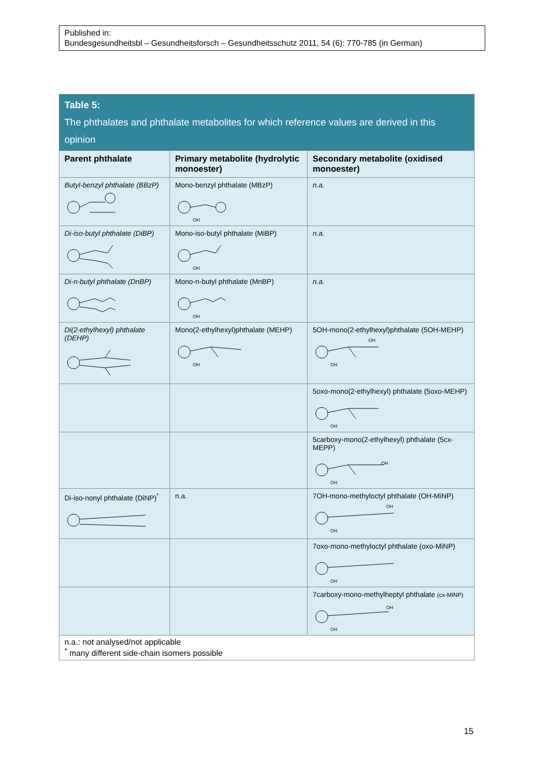Published in:
Bundesgesundheitsbl – Gesundheitsforsch – Gesundheitsschutz 2011, 54 (6): 770-785 (in German)
| Table 5: The phthalates and phthalate metabolites for which reference values are derived in this opinion | | |
| Parent phthalate | Primary metabolite (hydrolytic monoester) | Secondary metabolite (oxidised monoester) |
| Butyl-benzyl phthalate (BBzP) | Mono-benzyl phthalate (MBzP) OH | n.a. |
| Di-iso-butyl phthalate (DiBP) | Mono-iso-butyl phthalate (MiBP) OH | n.a. |
| Di-n-butyl phthalate (DnBP) | Mono-n-butyl phthalate (MnBP) OH | n.a. |
| Di(2-ethylhexyl) phthalate (DEHP) | Mono(2-ethylhexyl)phthalate (MEHP) OH | 5OH-mono(2-ethylhexyl)phthalate (5OH-MEHP) OH OH |
| | | 5oxo-mono(2-ethylhexyl) phthalate (5oxo-MEHP) OH |
| | | 5carboxy-mono(2-ethylhexyl) phthalate (5cx-MEPP) OH OH |
| Di-iso-nonyl phthalate (DiNP)<sup>*</sup> | n.a. | 7OH-mono-methyloctyl phthalate (OH-MiNP) OH OH |
| | | 7oxo-mono-methyloctyl phthalate (oxo-MiNP) OH |
| | | 7carboxy-mono-methylheptyl phthalate (cx-MiNP) OH OH |
| n.a.: not analysed/not applicable <sup>*</sup> many different side-chain isomers possible | | |
15